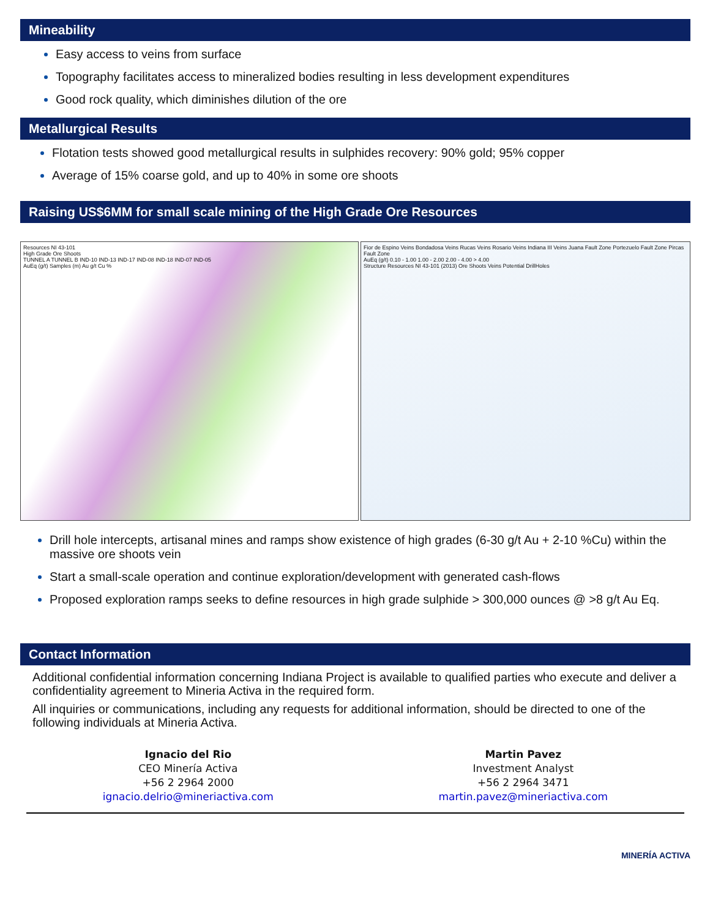Mineability
Easy access to veins from surface
Topography facilitates access to mineralized bodies resulting in less development expenditures
Good rock quality, which diminishes dilution of the ore
Metallurgical Results
Flotation tests showed good metallurgical results in sulphides recovery: 90% gold; 95% copper
Average of 15% coarse gold, and up to 40% in some ore shoots
Raising US$6MM for small scale mining of the High Grade Ore Resources
Resources NI 43-101
High Grade Ore Shoots
TUNNEL A TUNNEL B IND-10 IND-13 IND-17 IND-08 IND-18 IND-07 IND-05
AuEq (g/t) Samples (m) Au g/t Cu %
Fior de Espino Veins Bondadosa Veins Rucas Veins Rosario Veins Indiana III Veins Juana Fault Zone Portezuelo Fault Zone Pircas Fault Zone
AuEq (g/t) 0.10 - 1.00 1.00 - 2.00 2.00 - 4.00 > 4.00
Structure Resources NI 43-101 (2013) Ore Shoots Veins Potential DrillHoles
Drill hole intercepts, artisanal mines and ramps show existence of high grades (6-30 g/t Au + 2-10 %Cu) within the massive ore shoots vein
Start a small-scale operation and continue exploration/development with generated cash-flows
Proposed exploration ramps seeks to define resources in high grade sulphide > 300,000 ounces @ >8 g/t Au Eq.
Contact Information
Additional confidential information concerning Indiana Project is available to qualified parties who execute and deliver a confidentiality agreement to Mineria Activa in the required form.
All inquiries or communications, including any requests for additional information, should be directed to one of the following individuals at Mineria Activa.
Ignacio del Rio
CEO Minería Activa
+56 2 2964 2000
ignacio.delrio@mineriactiva.com
Martin Pavez
Investment Analyst
+56 2 2964 3471
martin.pavez@mineriactiva.com
MINERÍA ACTIVA